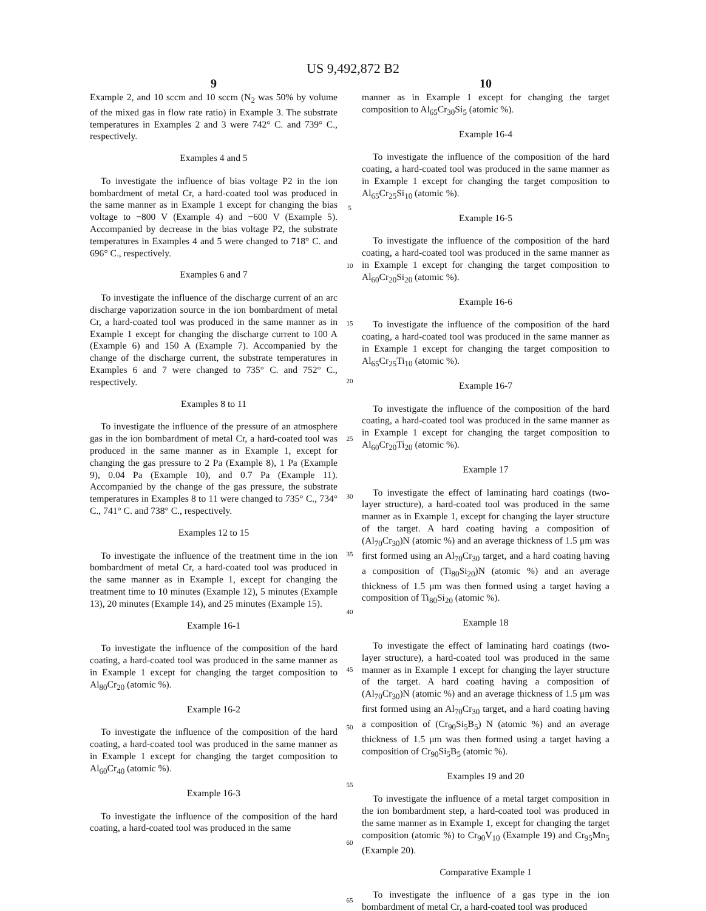US 9,492,872 B2
9
Example 2, and 10 sccm and 10 sccm (N<sub>2</sub> was 50% by volume of the mixed gas in flow rate ratio) in Example 3. The substrate temperatures in Examples 2 and 3 were 742° C. and 739° C., respectively.
Examples 4 and 5
To investigate the influence of bias voltage P2 in the ion bombardment of metal Cr, a hard-coated tool was produced in the same manner as in Example 1 except for changing the bias voltage to −800 V (Example 4) and −600 V (Example 5). Accompanied by decrease in the bias voltage P2, the substrate temperatures in Examples 4 and 5 were changed to 718° C. and 696° C., respectively.
Examples 6 and 7
To investigate the influence of the discharge current of an arc discharge vaporization source in the ion bombardment of metal Cr, a hard-coated tool was produced in the same manner as in Example 1 except for changing the discharge current to 100 A (Example 6) and 150 A (Example 7). Accompanied by the change of the discharge current, the substrate temperatures in Examples 6 and 7 were changed to 735° C. and 752° C., respectively.
Examples 8 to 11
To investigate the influence of the pressure of an atmosphere gas in the ion bombardment of metal Cr, a hard-coated tool was produced in the same manner as in Example 1, except for changing the gas pressure to 2 Pa (Example 8), 1 Pa (Example 9), 0.04 Pa (Example 10), and 0.7 Pa (Example 11). Accompanied by the change of the gas pressure, the substrate temperatures in Examples 8 to 11 were changed to 735° C., 734° C., 741° C. and 738° C., respectively.
Examples 12 to 15
To investigate the influence of the treatment time in the ion bombardment of metal Cr, a hard-coated tool was produced in the same manner as in Example 1, except for changing the treatment time to 10 minutes (Example 12), 5 minutes (Example 13), 20 minutes (Example 14), and 25 minutes (Example 15).
Example 16-1
To investigate the influence of the composition of the hard coating, a hard-coated tool was produced in the same manner as in Example 1 except for changing the target composition to Al<sub>80</sub>Cr<sub>20</sub> (atomic %).
Example 16-2
To investigate the influence of the composition of the hard coating, a hard-coated tool was produced in the same manner as in Example 1 except for changing the target composition to Al<sub>60</sub>Cr<sub>40</sub> (atomic %).
Example 16-3
To investigate the influence of the composition of the hard coating, a hard-coated tool was produced in the same
5
10
15
20
25
30
35
40
45
50
55
60
65
10
manner as in Example 1 except for changing the target composition to Al<sub>65</sub>Cr<sub>30</sub>Si<sub>5</sub> (atomic %).
Example 16-4
To investigate the influence of the composition of the hard coating, a hard-coated tool was produced in the same manner as in Example 1 except for changing the target composition to Al<sub>65</sub>Cr<sub>25</sub>Si<sub>10</sub> (atomic %).
Example 16-5
To investigate the influence of the composition of the hard coating, a hard-coated tool was produced in the same manner as in Example 1 except for changing the target composition to Al<sub>60</sub>Cr<sub>20</sub>Si<sub>20</sub> (atomic %).
Example 16-6
To investigate the influence of the composition of the hard coating, a hard-coated tool was produced in the same manner as in Example 1 except for changing the target composition to Al<sub>65</sub>Cr<sub>25</sub>Ti<sub>10</sub> (atomic %).
Example 16-7
To investigate the influence of the composition of the hard coating, a hard-coated tool was produced in the same manner as in Example 1 except for changing the target composition to Al<sub>60</sub>Cr<sub>20</sub>Ti<sub>20</sub> (atomic %).
Example 17
To investigate the effect of laminating hard coatings (two-layer structure), a hard-coated tool was produced in the same manner as in Example 1, except for changing the layer structure of the target. A hard coating having a composition of (Al<sub>70</sub>Cr<sub>30</sub>)N (atomic %) and an average thickness of 1.5 μm was first formed using an Al<sub>70</sub>Cr<sub>30</sub> target, and a hard coating having a composition of (Ti<sub>80</sub>Si<sub>20</sub>)N (atomic %) and an average thickness of 1.5 μm was then formed using a target having a composition of Ti<sub>80</sub>Si<sub>20</sub> (atomic %).
Example 18
To investigate the effect of laminating hard coatings (two-layer structure), a hard-coated tool was produced in the same manner as in Example 1 except for changing the layer structure of the target. A hard coating having a composition of (Al<sub>70</sub>Cr<sub>30</sub>)N (atomic %) and an average thickness of 1.5 μm was first formed using an Al<sub>70</sub>Cr<sub>30</sub> target, and a hard coating having a composition of (Cr<sub>90</sub>Si<sub>5</sub>B<sub>5</sub>) N (atomic %) and an average thickness of 1.5 μm was then formed using a target having a composition of Cr<sub>90</sub>Si<sub>5</sub>B<sub>5</sub> (atomic %).
Examples 19 and 20
To investigate the influence of a metal target composition in the ion bombardment step, a hard-coated tool was produced in the same manner as in Example 1, except for changing the target composition (atomic %) to Cr<sub>90</sub>V<sub>10</sub> (Example 19) and Cr<sub>95</sub>Mn<sub>5</sub> (Example 20).
Comparative Example 1
To investigate the influence of a gas type in the ion bombardment of metal Cr, a hard-coated tool was produced